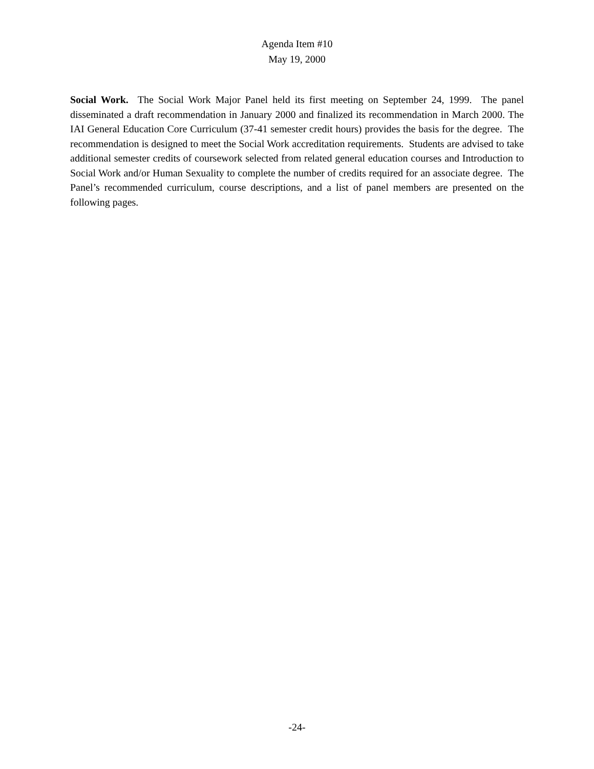Agenda Item #10
May 19, 2000
Social Work. The Social Work Major Panel held its first meeting on September 24, 1999. The panel disseminated a draft recommendation in January 2000 and finalized its recommendation in March 2000. The IAI General Education Core Curriculum (37-41 semester credit hours) provides the basis for the degree. The recommendation is designed to meet the Social Work accreditation requirements. Students are advised to take additional semester credits of coursework selected from related general education courses and Introduction to Social Work and/or Human Sexuality to complete the number of credits required for an associate degree. The Panel’s recommended curriculum, course descriptions, and a list of panel members are presented on the following pages.
-24-